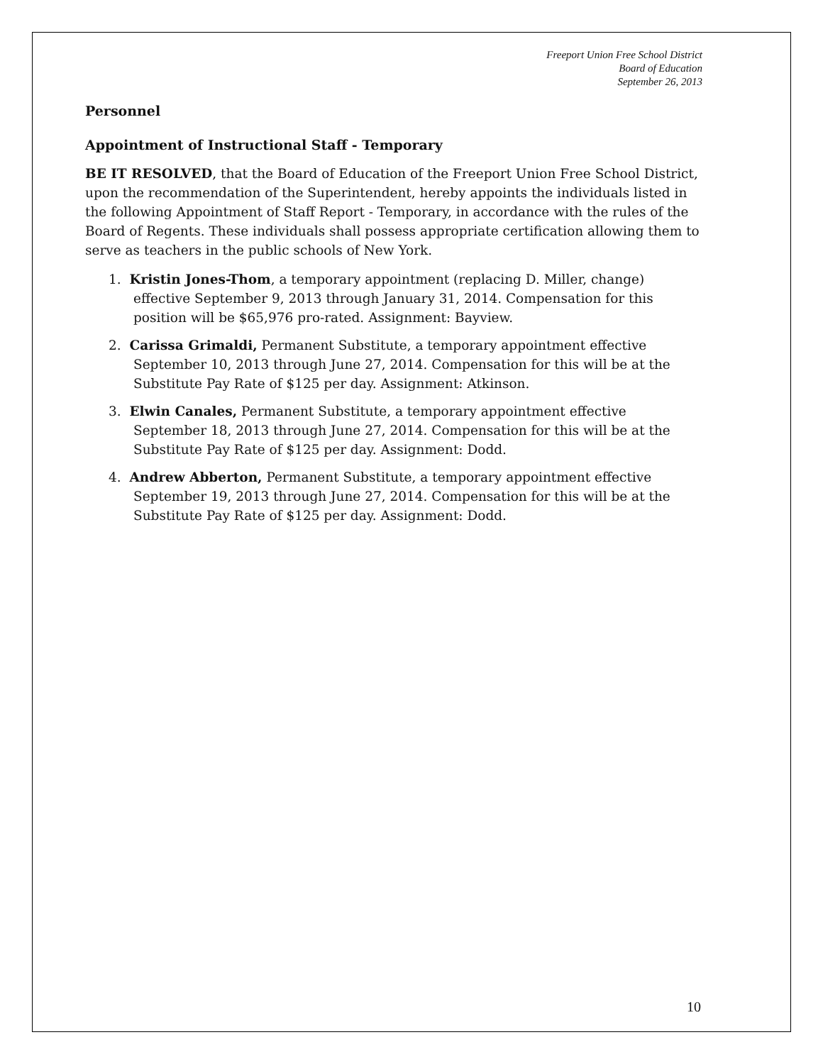Freeport Union Free School District
Board of Education
September 26, 2013
Personnel
Appointment of Instructional Staff - Temporary
BE IT RESOLVED, that the Board of Education of the Freeport Union Free School District, upon the recommendation of the Superintendent, hereby appoints the individuals listed in the following Appointment of Staff Report - Temporary, in accordance with the rules of the Board of Regents. These individuals shall possess appropriate certification allowing them to serve as teachers in the public schools of New York.
1. Kristin Jones-Thom, a temporary appointment (replacing D. Miller, change) effective September 9, 2013 through January 31, 2014. Compensation for this position will be $65,976 pro-rated. Assignment: Bayview.
2. Carissa Grimaldi, Permanent Substitute, a temporary appointment effective September 10, 2013 through June 27, 2014. Compensation for this will be at the Substitute Pay Rate of $125 per day. Assignment: Atkinson.
3. Elwin Canales, Permanent Substitute, a temporary appointment effective September 18, 2013 through June 27, 2014. Compensation for this will be at the Substitute Pay Rate of $125 per day. Assignment: Dodd.
4. Andrew Abberton, Permanent Substitute, a temporary appointment effective September 19, 2013 through June 27, 2014. Compensation for this will be at the Substitute Pay Rate of $125 per day. Assignment: Dodd.
10